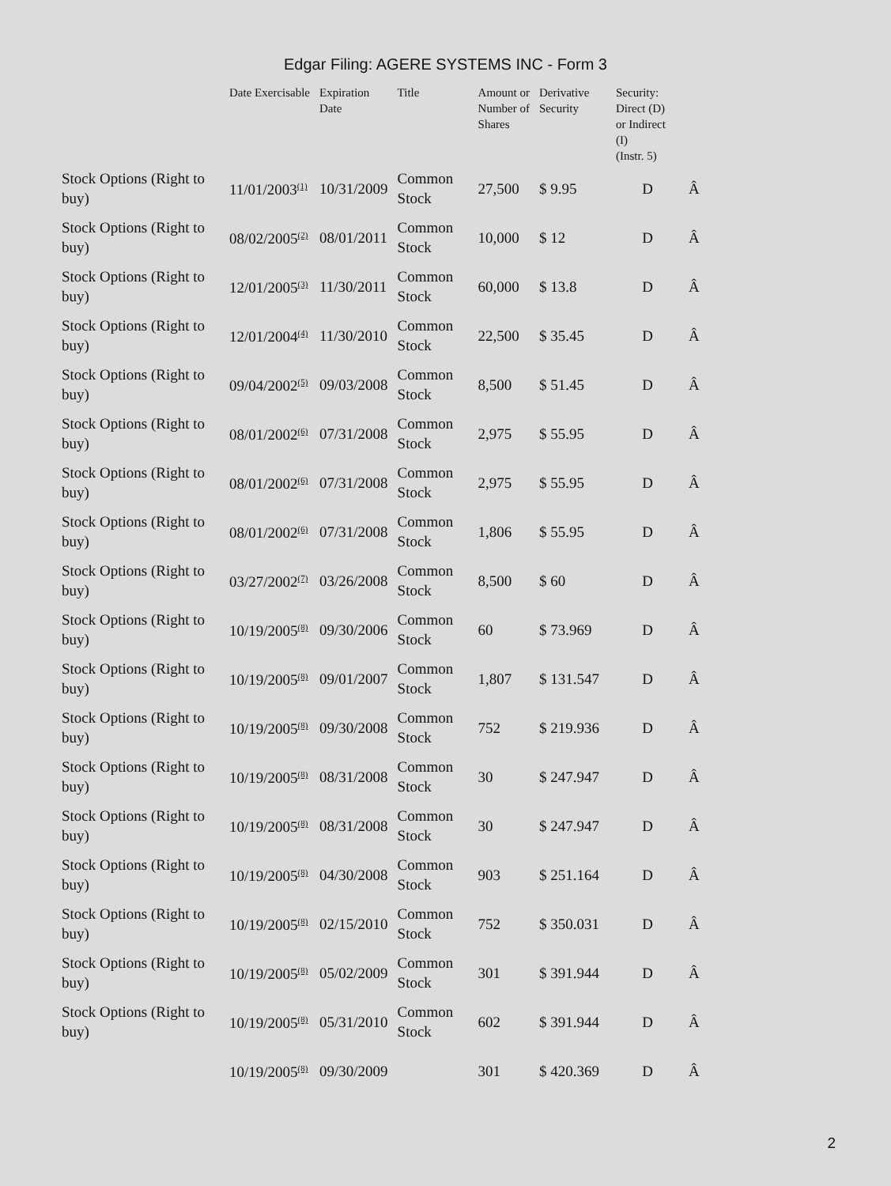Edgar Filing: AGERE SYSTEMS INC - Form 3
| | Date Exercisable | Expiration Date | Title | Amount or Number of Shares | Derivative Security | Security: Direct (D) or Indirect (I) (Instr. 5) | |
| --- | --- | --- | --- | --- | --- | --- | --- |
| Stock Options (Right to buy) | 11/01/2003<sup>(1)</sup> | 10/31/2009 | Common Stock | 27,500 | $ 9.95 | D | Â |
| Stock Options (Right to buy) | 08/02/2005<sup>(2)</sup> | 08/01/2011 | Common Stock | 10,000 | $ 12 | D | Â |
| Stock Options (Right to buy) | 12/01/2005<sup>(3)</sup> | 11/30/2011 | Common Stock | 60,000 | $ 13.8 | D | Â |
| Stock Options (Right to buy) | 12/01/2004<sup>(4)</sup> | 11/30/2010 | Common Stock | 22,500 | $ 35.45 | D | Â |
| Stock Options (Right to buy) | 09/04/2002<sup>(5)</sup> | 09/03/2008 | Common Stock | 8,500 | $ 51.45 | D | Â |
| Stock Options (Right to buy) | 08/01/2002<sup>(6)</sup> | 07/31/2008 | Common Stock | 2,975 | $ 55.95 | D | Â |
| Stock Options (Right to buy) | 08/01/2002<sup>(6)</sup> | 07/31/2008 | Common Stock | 2,975 | $ 55.95 | D | Â |
| Stock Options (Right to buy) | 08/01/2002<sup>(6)</sup> | 07/31/2008 | Common Stock | 1,806 | $ 55.95 | D | Â |
| Stock Options (Right to buy) | 03/27/2002<sup>(7)</sup> | 03/26/2008 | Common Stock | 8,500 | $ 60 | D | Â |
| Stock Options (Right to buy) | 10/19/2005<sup>(8)</sup> | 09/30/2006 | Common Stock | 60 | $ 73.969 | D | Â |
| Stock Options (Right to buy) | 10/19/2005<sup>(8)</sup> | 09/01/2007 | Common Stock | 1,807 | $ 131.547 | D | Â |
| Stock Options (Right to buy) | 10/19/2005<sup>(8)</sup> | 09/30/2008 | Common Stock | 752 | $ 219.936 | D | Â |
| Stock Options (Right to buy) | 10/19/2005<sup>(8)</sup> | 08/31/2008 | Common Stock | 30 | $ 247.947 | D | Â |
| Stock Options (Right to buy) | 10/19/2005<sup>(8)</sup> | 08/31/2008 | Common Stock | 30 | $ 247.947 | D | Â |
| Stock Options (Right to buy) | 10/19/2005<sup>(8)</sup> | 04/30/2008 | Common Stock | 903 | $ 251.164 | D | Â |
| Stock Options (Right to buy) | 10/19/2005<sup>(8)</sup> | 02/15/2010 | Common Stock | 752 | $ 350.031 | D | Â |
| Stock Options (Right to buy) | 10/19/2005<sup>(8)</sup> | 05/02/2009 | Common Stock | 301 | $ 391.944 | D | Â |
| Stock Options (Right to buy) | 10/19/2005<sup>(8)</sup> | 05/31/2010 | Common Stock | 602 | $ 391.944 | D | Â |
| | 10/19/2005<sup>(8)</sup> | 09/30/2009 | | 301 | $ 420.369 | D | Â |
2